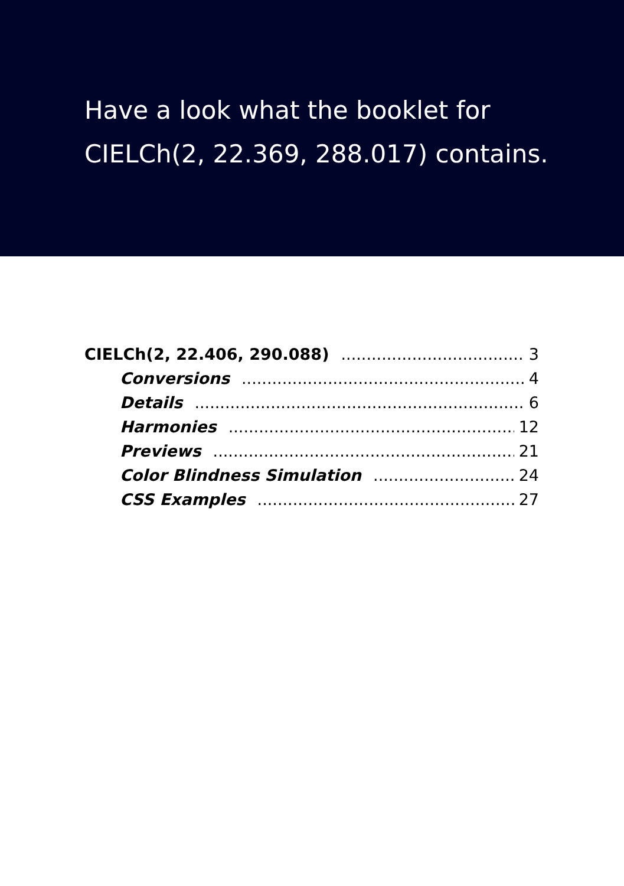Have a look what the booklet for
CIELCh(2, 22.369, 288.017) contains.
CIELCh(2, 22.406, 290.088) 3
Conversions 4
Details 6
Harmonies 12
Previews 21
Color Blindness Simulation 24
CSS Examples 27